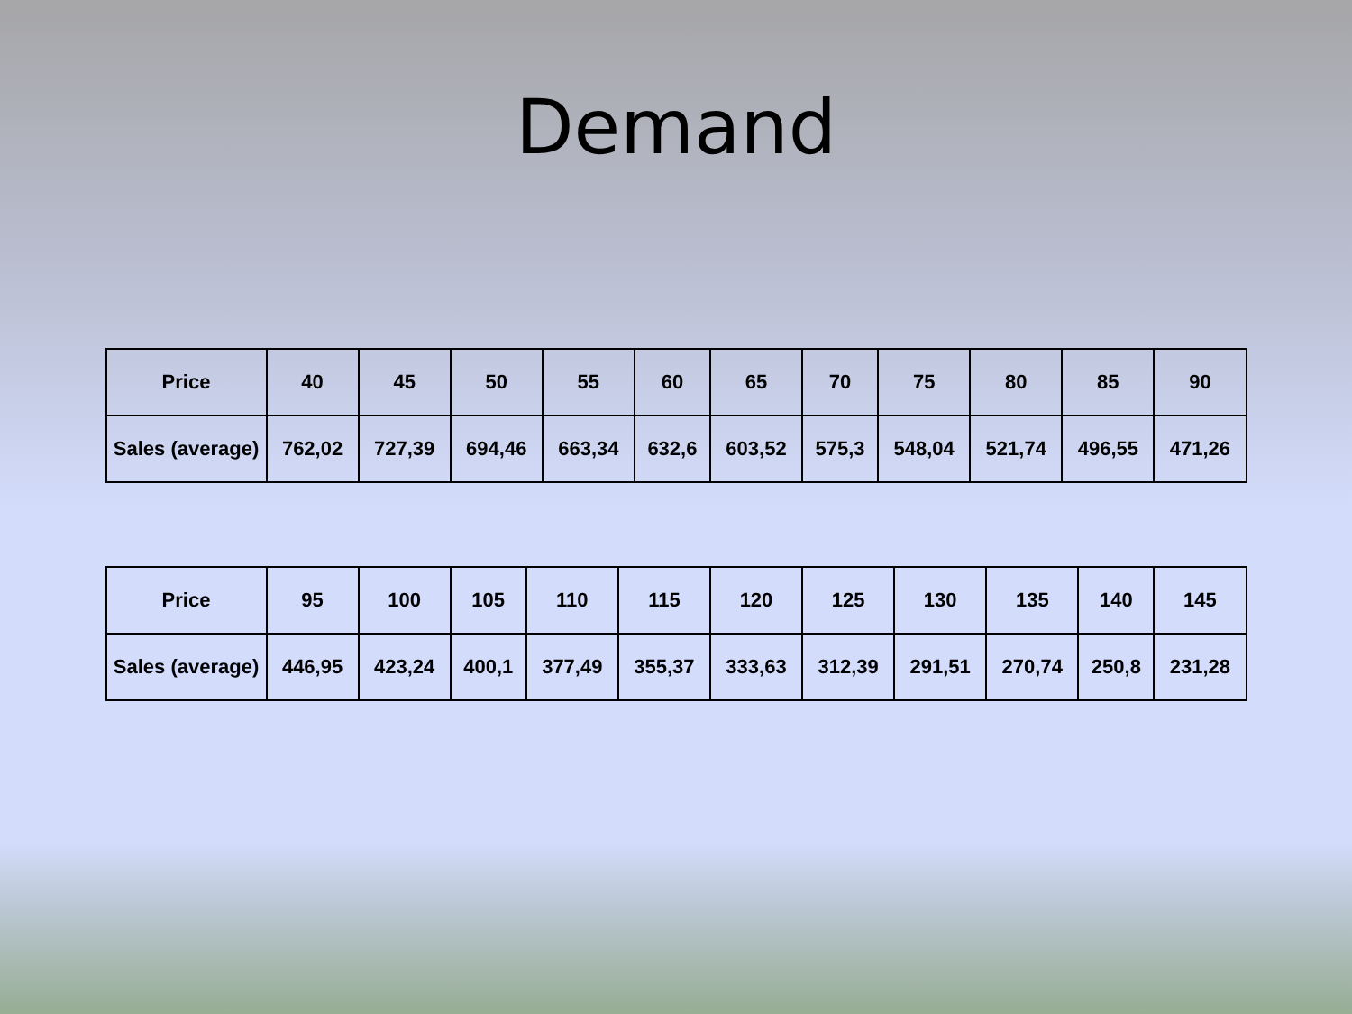Demand
| Price | 40 | 45 | 50 | 55 | 60 | 65 | 70 | 75 | 80 | 85 | 90 |
| Sales (average) | 762,02 | 727,39 | 694,46 | 663,34 | 632,6 | 603,52 | 575,3 | 548,04 | 521,74 | 496,55 | 471,26 |
| Price | 95 | 100 | 105 | 110 | 115 | 120 | 125 | 130 | 135 | 140 | 145 |
| Sales (average) | 446,95 | 423,24 | 400,1 | 377,49 | 355,37 | 333,63 | 312,39 | 291,51 | 270,74 | 250,8 | 231,28 |